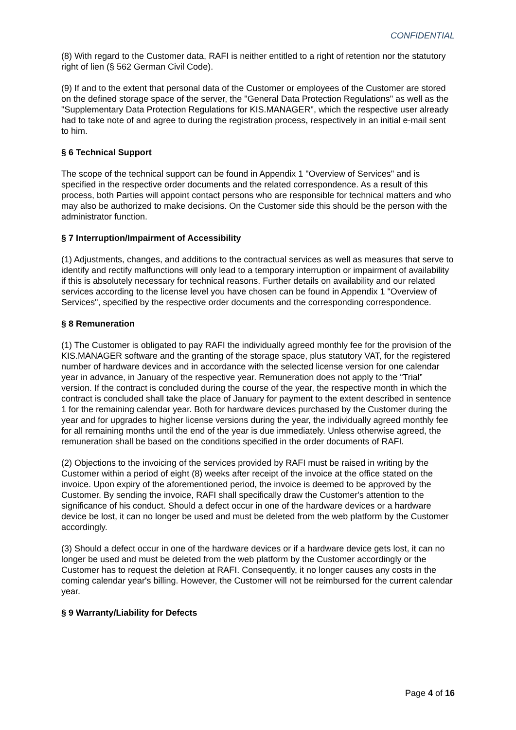CONFIDENTIAL
(8) With regard to the Customer data, RAFI is neither entitled to a right of retention nor the statutory right of lien (§ 562 German Civil Code).
(9) If and to the extent that personal data of the Customer or employees of the Customer are stored on the defined storage space of the server, the "General Data Protection Regulations" as well as the "Supplementary Data Protection Regulations for KIS.MANAGER", which the respective user already had to take note of and agree to during the registration process, respectively in an initial e-mail sent to him.
§ 6 Technical Support
The scope of the technical support can be found in Appendix 1 "Overview of Services" and is specified in the respective order documents and the related correspondence. As a result of this process, both Parties will appoint contact persons who are responsible for technical matters and who may also be authorized to make decisions. On the Customer side this should be the person with the administrator function.
§ 7 Interruption/Impairment of Accessibility
(1) Adjustments, changes, and additions to the contractual services as well as measures that serve to identify and rectify malfunctions will only lead to a temporary interruption or impairment of availability if this is absolutely necessary for technical reasons. Further details on availability and our related services according to the license level you have chosen can be found in Appendix 1 "Overview of Services", specified by the respective order documents and the corresponding correspondence.
§ 8 Remuneration
(1) The Customer is obligated to pay RAFI the individually agreed monthly fee for the provision of the KIS.MANAGER software and the granting of the storage space, plus statutory VAT, for the registered number of hardware devices and in accordance with the selected license version for one calendar year in advance, in January of the respective year. Remuneration does not apply to the “Trial” version. If the contract is concluded during the course of the year, the respective month in which the contract is concluded shall take the place of January for payment to the extent described in sentence 1 for the remaining calendar year. Both for hardware devices purchased by the Customer during the year and for upgrades to higher license versions during the year, the individually agreed monthly fee for all remaining months until the end of the year is due immediately. Unless otherwise agreed, the remuneration shall be based on the conditions specified in the order documents of RAFI.
(2) Objections to the invoicing of the services provided by RAFI must be raised in writing by the Customer within a period of eight (8) weeks after receipt of the invoice at the office stated on the invoice. Upon expiry of the aforementioned period, the invoice is deemed to be approved by the Customer. By sending the invoice, RAFI shall specifically draw the Customer's attention to the significance of his conduct. Should a defect occur in one of the hardware devices or a hardware device be lost, it can no longer be used and must be deleted from the web platform by the Customer accordingly.
(3) Should a defect occur in one of the hardware devices or if a hardware device gets lost, it can no longer be used and must be deleted from the web platform by the Customer accordingly or the Customer has to request the deletion at RAFI. Consequently, it no longer causes any costs in the coming calendar year's billing. However, the Customer will not be reimbursed for the current calendar year.
§ 9 Warranty/Liability for Defects
Page 4 of 16